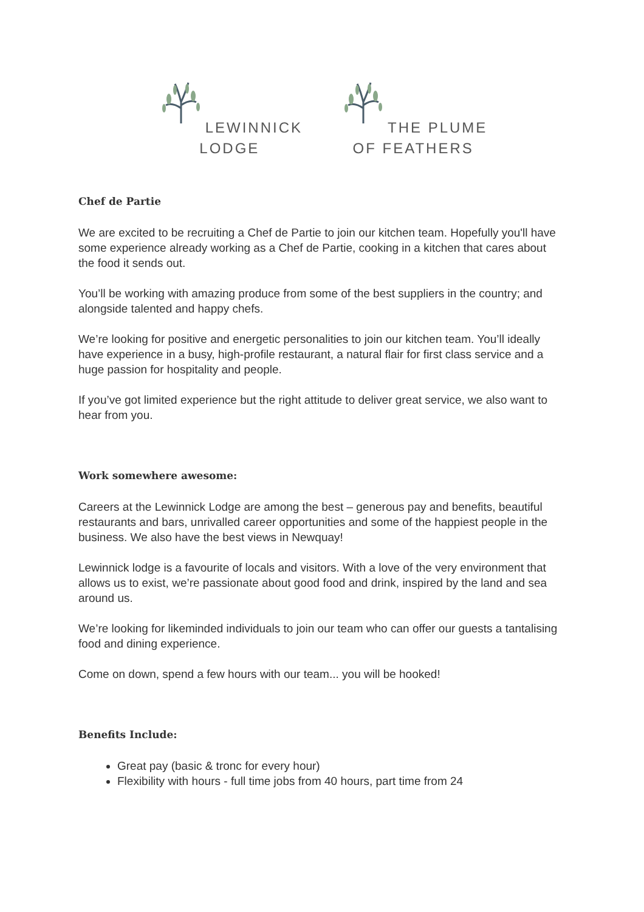LEWINNICK
LODGE
THE PLUME
OF FEATHERS
Chef de Partie
We are excited to be recruiting a Chef de Partie to join our kitchen team. Hopefully you'll have some experience already working as a Chef de Partie, cooking in a kitchen that cares about the food it sends out.
You’ll be working with amazing produce from some of the best suppliers in the country; and alongside talented and happy chefs.
We’re looking for positive and energetic personalities to join our kitchen team. You’ll ideally have experience in a busy, high-profile restaurant, a natural flair for first class service and a huge passion for hospitality and people.
If you’ve got limited experience but the right attitude to deliver great service, we also want to hear from you.
Work somewhere awesome:
Careers at the Lewinnick Lodge are among the best – generous pay and benefits, beautiful restaurants and bars, unrivalled career opportunities and some of the happiest people in the business. We also have the best views in Newquay!
Lewinnick lodge is a favourite of locals and visitors. With a love of the very environment that allows us to exist, we’re passionate about good food and drink, inspired by the land and sea around us.
We’re looking for likeminded individuals to join our team who can offer our guests a tantalising food and dining experience.
Come on down, spend a few hours with our team... you will be hooked!
Benefits Include:
Great pay (basic & tronc for every hour)
Flexibility with hours - full time jobs from 40 hours, part time from 24